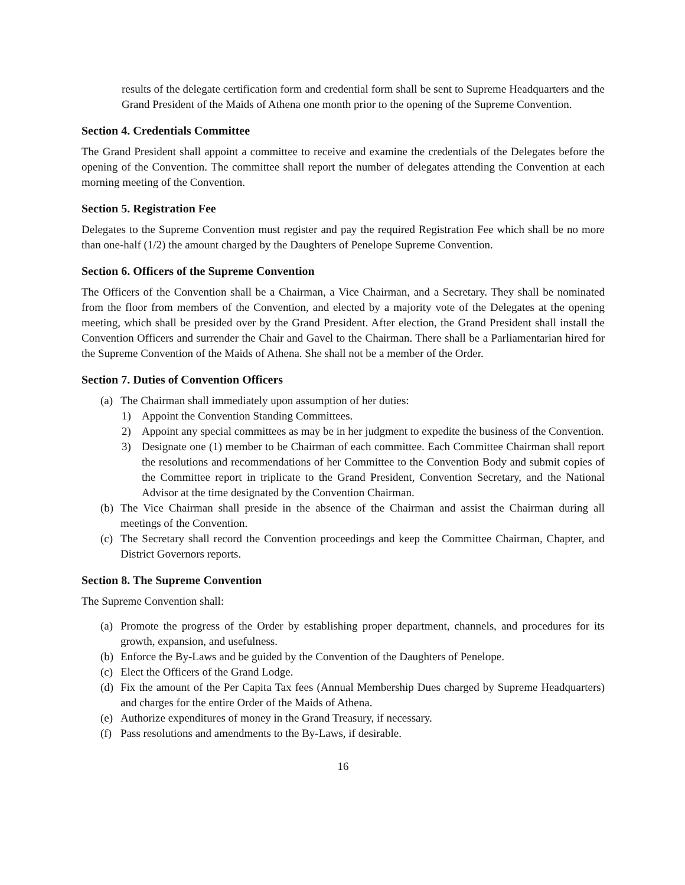results of the delegate certification form and credential form shall be sent to Supreme Headquarters and the Grand President of the Maids of Athena one month prior to the opening of the Supreme Convention.
Section 4. Credentials Committee
The Grand President shall appoint a committee to receive and examine the credentials of the Delegates before the opening of the Convention. The committee shall report the number of delegates attending the Convention at each morning meeting of the Convention.
Section 5. Registration Fee
Delegates to the Supreme Convention must register and pay the required Registration Fee which shall be no more than one-half (1/2) the amount charged by the Daughters of Penelope Supreme Convention.
Section 6. Officers of the Supreme Convention
The Officers of the Convention shall be a Chairman, a Vice Chairman, and a Secretary. They shall be nominated from the floor from members of the Convention, and elected by a majority vote of the Delegates at the opening meeting, which shall be presided over by the Grand President. After election, the Grand President shall install the Convention Officers and surrender the Chair and Gavel to the Chairman. There shall be a Parliamentarian hired for the Supreme Convention of the Maids of Athena. She shall not be a member of the Order.
Section 7. Duties of Convention Officers
(a) The Chairman shall immediately upon assumption of her duties:
1) Appoint the Convention Standing Committees.
2) Appoint any special committees as may be in her judgment to expedite the business of the Convention.
3) Designate one (1) member to be Chairman of each committee. Each Committee Chairman shall report the resolutions and recommendations of her Committee to the Convention Body and submit copies of the Committee report in triplicate to the Grand President, Convention Secretary, and the National Advisor at the time designated by the Convention Chairman.
(b) The Vice Chairman shall preside in the absence of the Chairman and assist the Chairman during all meetings of the Convention.
(c) The Secretary shall record the Convention proceedings and keep the Committee Chairman, Chapter, and District Governors reports.
Section 8. The Supreme Convention
The Supreme Convention shall:
(a) Promote the progress of the Order by establishing proper department, channels, and procedures for its growth, expansion, and usefulness.
(b) Enforce the By-Laws and be guided by the Convention of the Daughters of Penelope.
(c) Elect the Officers of the Grand Lodge.
(d) Fix the amount of the Per Capita Tax fees (Annual Membership Dues charged by Supreme Headquarters) and charges for the entire Order of the Maids of Athena.
(e) Authorize expenditures of money in the Grand Treasury, if necessary.
(f) Pass resolutions and amendments to the By-Laws, if desirable.
16